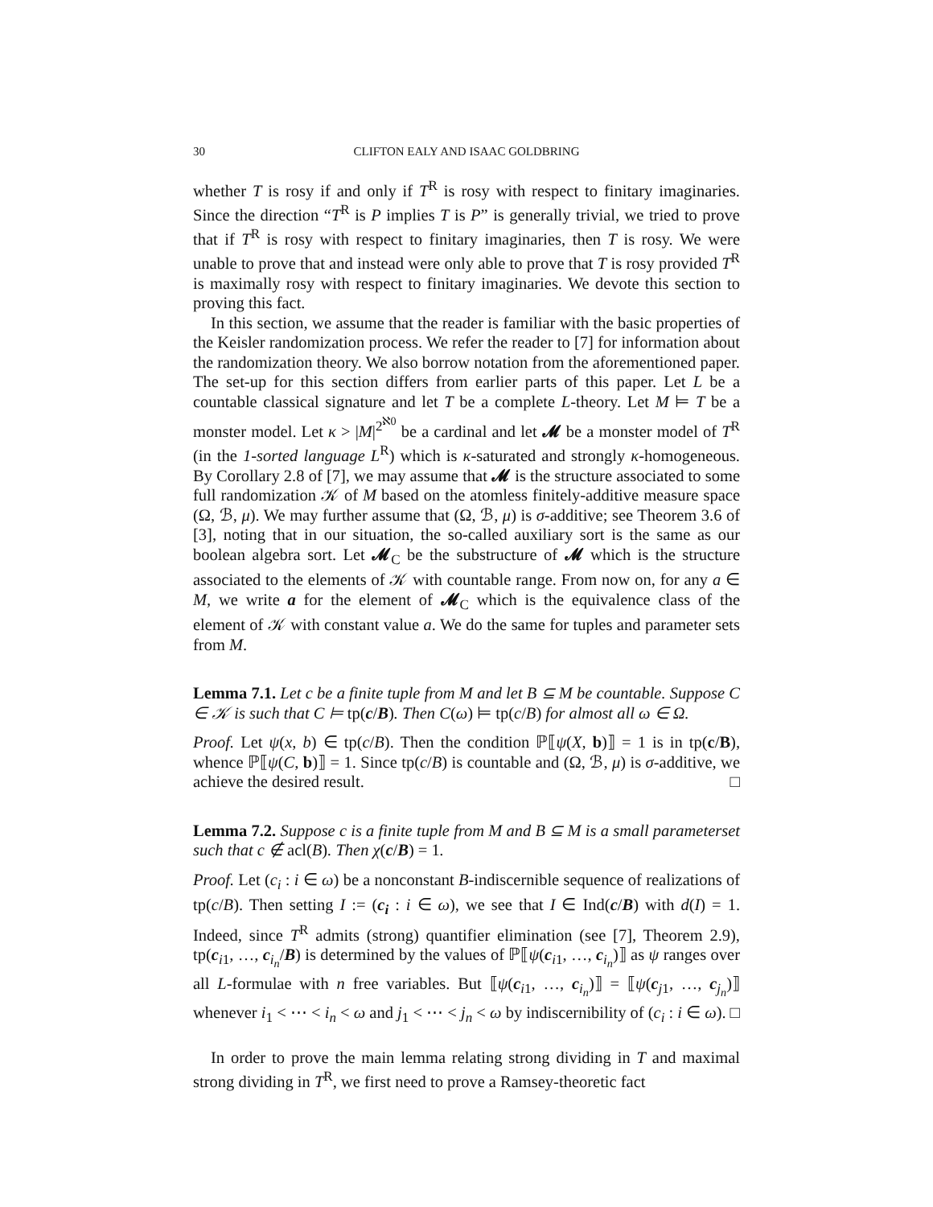30 CLIFTON EALY AND ISAAC GOLDBRING
whether T is rosy if and only if T<sup>R</sup> is rosy with respect to finitary imaginaries. Since the direction “T<sup>R</sup> is P implies T is P” is generally trivial, we tried to prove that if T<sup>R</sup> is rosy with respect to finitary imaginaries, then T is rosy. We were unable to prove that and instead were only able to prove that T is rosy provided T<sup>R</sup> is maximally rosy with respect to finitary imaginaries. We devote this section to proving this fact.
In this section, we assume that the reader is familiar with the basic properties of the Keisler randomization process. We refer the reader to [7] for information about the randomization theory. We also borrow notation from the aforementioned paper. The set-up for this section differs from earlier parts of this paper. Let L be a countable classical signature and let T be a complete L-theory. Let M ⊨ T be a monster model. Let κ > |M|<sup>2<sup>ℵ0</sup></sup> be a cardinal and let 𝓜 be a monster model of T<sup>R</sup> (in the 1-sorted language L<sup>R</sup>) which is κ-saturated and strongly κ-homogeneous. By Corollary 2.8 of [7], we may assume that 𝓜 is the structure associated to some full randomization 𝒦 of M based on the atomless finitely-additive measure space (Ω, ℬ, μ). We may further assume that (Ω, ℬ, μ) is σ-additive; see Theorem 3.6 of [3], noting that in our situation, the so-called auxiliary sort is the same as our boolean algebra sort. Let 𝓜<sub>C</sub> be the substructure of 𝓜 which is the structure associated to the elements of 𝒦 with countable range. From now on, for any a ∈ M, we write a for the element of 𝓜<sub>C</sub> which is the equivalence class of the element of 𝒦 with constant value a. We do the same for tuples and parameter sets from M.
Lemma 7.1. Let c be a finite tuple from M and let B ⊆ M be countable. Suppose C ∈ 𝒦 is such that C ⊨ tp(c/B). Then C(ω) ⊨ tp(c/B) for almost all ω ∈ Ω.
Proof. Let ψ(x, b) ∈ tp(c/B). Then the condition ℙ⟦ψ(X, b)⟧ = 1 is in tp(c/B), whence ℙ⟦ψ(C, b)⟧ = 1. Since tp(c/B) is countable and (Ω, ℬ, μ) is σ-additive, we achieve the desired result. □
Lemma 7.2. Suppose c is a finite tuple from M and B ⊆ M is a small parameterset such that c ∉ acl(B). Then χ(c/B) = 1.
Proof. Let (c<sub>i</sub> : i ∈ ω) be a nonconstant B-indiscernible sequence of realizations of tp(c/B). Then setting I := (c<sub>i</sub> : i ∈ ω), we see that I ∈ Ind(c/B) with d(I) = 1. Indeed, since T<sup>R</sup> admits (strong) quantifier elimination (see [7], Theorem 2.9), tp(c<sub>i1</sub>, …, c<sub>i<sub>n</sub></sub>/B) is determined by the values of ℙ⟦ψ(c<sub>i1</sub>, …, c<sub>i<sub>n</sub></sub>)⟧ as ψ ranges over all L-formulae with n free variables. But ⟦ψ(c<sub>i1</sub>, …, c<sub>i<sub>n</sub></sub>)⟧ = ⟦ψ(c<sub>j1</sub>, …, c<sub>j<sub>n</sub></sub>)⟧ whenever i<sub>1</sub> < ⋯ < i<sub>n</sub> < ω and j<sub>1</sub> < ⋯ < j<sub>n</sub> < ω by indiscernibility of (c<sub>i</sub> : i ∈ ω). □
In order to prove the main lemma relating strong dividing in T and maximal strong dividing in T<sup>R</sup>, we first need to prove a Ramsey-theoretic fact